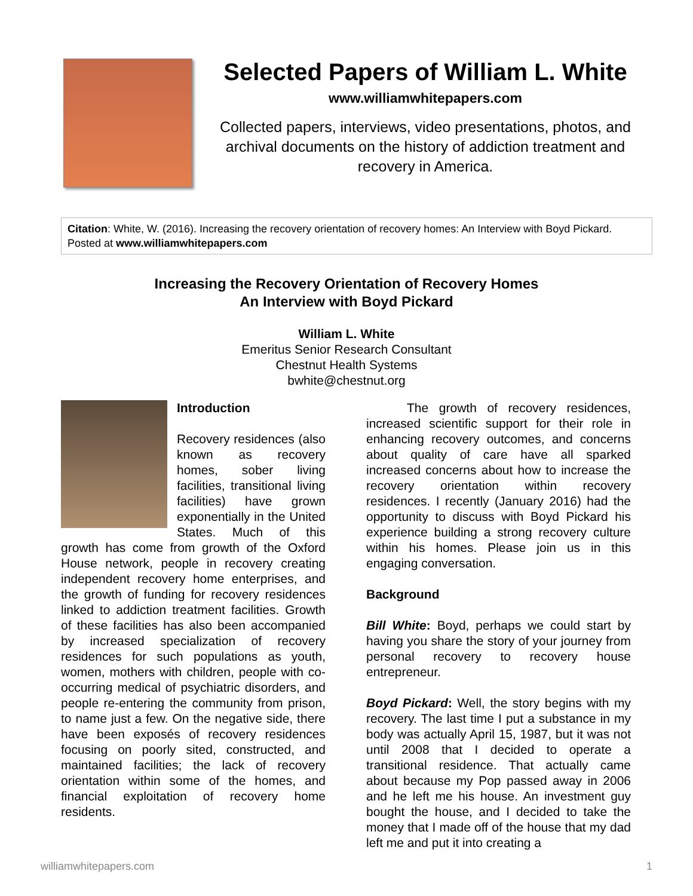Selected Papers of William L. White
www.williamwhitepapers.com
Collected papers, interviews, video presentations, photos, and archival documents on the history of addiction treatment and recovery in America.
Citation: White, W. (2016). Increasing the recovery orientation of recovery homes: An Interview with Boyd Pickard. Posted at www.williamwhitepapers.com
Increasing the Recovery Orientation of Recovery Homes
An Interview with Boyd Pickard
William L. White
Emeritus Senior Research Consultant
Chestnut Health Systems
bwhite@chestnut.org
Introduction
Recovery residences (also known as recovery homes, sober living facilities, transitional living facilities) have grown exponentially in the United States. Much of this growth has come from growth of the Oxford House network, people in recovery creating independent recovery home enterprises, and the growth of funding for recovery residences linked to addiction treatment facilities. Growth of these facilities has also been accompanied by increased specialization of recovery residences for such populations as youth, women, mothers with children, people with co-occurring medical of psychiatric disorders, and people re-entering the community from prison, to name just a few. On the negative side, there have been exposés of recovery residences focusing on poorly sited, constructed, and maintained facilities; the lack of recovery orientation within some of the homes, and financial exploitation of recovery home residents.
The growth of recovery residences, increased scientific support for their role in enhancing recovery outcomes, and concerns about quality of care have all sparked increased concerns about how to increase the recovery orientation within recovery residences. I recently (January 2016) had the opportunity to discuss with Boyd Pickard his experience building a strong recovery culture within his homes. Please join us in this engaging conversation.
Background
Bill White: Boyd, perhaps we could start by having you share the story of your journey from personal recovery to recovery house entrepreneur.
Boyd Pickard: Well, the story begins with my recovery. The last time I put a substance in my body was actually April 15, 1987, but it was not until 2008 that I decided to operate a transitional residence. That actually came about because my Pop passed away in 2006 and he left me his house. An investment guy bought the house, and I decided to take the money that I made off of the house that my dad left me and put it into creating a
williamwhitepapers.com 1